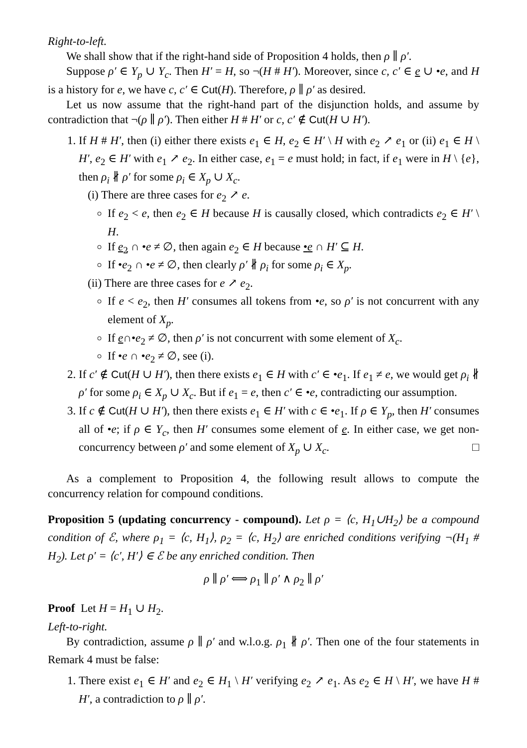Right-to-left.
We shall show that if the right-hand side of Proposition 4 holds, then ρ ∥ ρ′.
Suppose ρ′ ∈ Y<sub>p</sub> ∪ Y<sub>c</sub>. Then H′ = H, so ¬(H # H′). Moreover, since c, c′ ∈ e ∪ •e, and H is a history for e, we have c, c′ ∈ Cut(H). Therefore, ρ ∥ ρ′ as desired.
Let us now assume that the right-hand part of the disjunction holds, and assume by contradiction that ¬(ρ ∥ ρ′). Then either H # H′ or c, c′ ∉ Cut(H ∪ H′).
1. If H # H′, then (i) either there exists e<sub>1</sub> ∈ H, e<sub>2</sub> ∈ H′ \ H with e<sub>2</sub> ↗ e<sub>1</sub> or (ii) e<sub>1</sub> ∈ H \ H′, e<sub>2</sub> ∈ H′ with e<sub>1</sub> ↗ e<sub>2</sub>. In either case, e<sub>1</sub> = e must hold; in fact, if e<sub>1</sub> were in H \ {e}, then ρ<sub>i</sub> ∦ ρ′ for some ρ<sub>i</sub> ∈ X<sub>p</sub> ∪ X<sub>c</sub>.
(i) There are three cases for e<sub>2</sub> ↗ e.
If e<sub>2</sub> < e, then e<sub>2</sub> ∈ H because H is causally closed, which contradicts e<sub>2</sub> ∈ H′ \ H.
If e<sub>2</sub> ∩ •e ≠ ∅, then again e<sub>2</sub> ∈ H because •e ∩ H′ ⊆ H.
If •e<sub>2</sub> ∩ •e ≠ ∅, then clearly ρ′ ∦ ρ<sub>i</sub> for some ρ<sub>i</sub> ∈ X<sub>p</sub>.
(ii) There are three cases for e ↗ e<sub>2</sub>.
If e < e<sub>2</sub>, then H′ consumes all tokens from •e, so ρ′ is not concurrent with any element of X<sub>p</sub>.
If e∩•e<sub>2</sub> ≠ ∅, then ρ′ is not concurrent with some element of X<sub>c</sub>.
If •e ∩ •e<sub>2</sub> ≠ ∅, see (i).
2. If c′ ∉ Cut(H ∪ H′), then there exists e<sub>1</sub> ∈ H with c′ ∈ •e<sub>1</sub>. If e<sub>1</sub> ≠ e, we would get ρ<sub>i</sub> ∦ ρ′ for some ρ<sub>i</sub> ∈ X<sub>p</sub> ∪ X<sub>c</sub>. But if e<sub>1</sub> = e, then c′ ∈ •e, contradicting our assumption.
3. If c ∉ Cut(H ∪ H′), then there exists e<sub>1</sub> ∈ H′ with c ∈ •e<sub>1</sub>. If ρ ∈ Y<sub>p</sub>, then H′ consumes all of •e; if ρ ∈ Y<sub>c</sub>, then H′ consumes some element of e. In either case, we get non-concurrency between ρ′ and some element of X<sub>p</sub> ∪ X<sub>c</sub>. □
As a complement to Proposition 4, the following result allows to compute the concurrency relation for compound conditions.
Proposition 5 (updating concurrency - compound). Let ρ = ⟨c, H<sub>1</sub>∪H<sub>2</sub>⟩ be a compound condition of ℰ, where ρ<sub>1</sub> = ⟨c, H<sub>1</sub>⟩, ρ<sub>2</sub> = ⟨c, H<sub>2</sub>⟩ are enriched conditions verifying ¬(H<sub>1</sub> # H<sub>2</sub>). Let ρ′ = ⟨c′, H′⟩ ∈ ℰ be any enriched condition. Then
ρ ∥ ρ′ ⟺ ρ<sub>1</sub> ∥ ρ′ ∧ ρ<sub>2</sub> ∥ ρ′
Proof Let H = H<sub>1</sub> ∪ H<sub>2</sub>.
Left-to-right.
By contradiction, assume ρ ∥ ρ′ and w.l.o.g. ρ<sub>1</sub> ∦ ρ′. Then one of the four statements in Remark 4 must be false:
1. There exist e<sub>1</sub> ∈ H′ and e<sub>2</sub> ∈ H<sub>1</sub> \ H′ verifying e<sub>2</sub> ↗ e<sub>1</sub>. As e<sub>2</sub> ∈ H \ H′, we have H # H′, a contradiction to ρ ∥ ρ′.